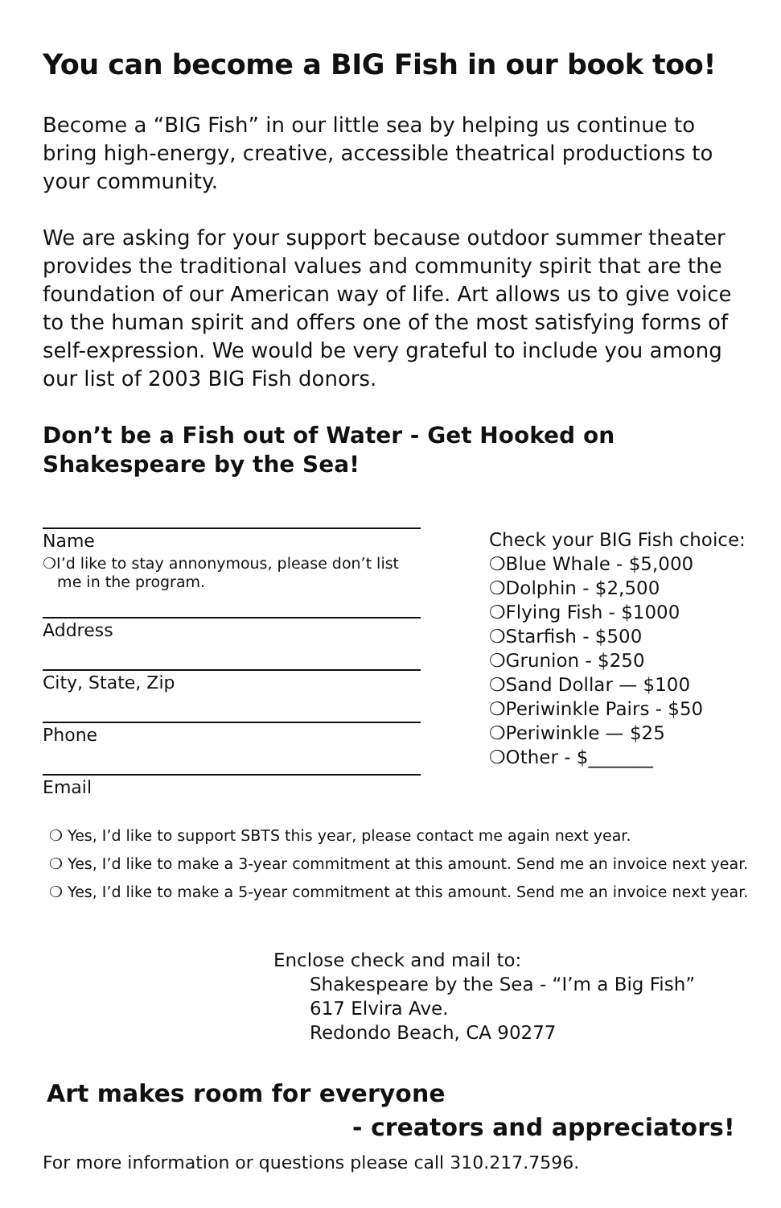You can become a BIG Fish in our book too!
Become a “BIG Fish” in our little sea by helping us continue to bring high-energy, creative, accessible theatrical productions to your community.
We are asking for your support because outdoor summer theater provides the traditional values and community spirit that are the foundation of our American way of life. Art allows us to give voice to the human spirit and offers one of the most satisfying forms of self-expression. We would be very grateful to include you among our list of 2003 BIG Fish donors.
Don’t be a Fish out of Water - Get Hooked on Shakespeare by the Sea!
Name
❍I’d like to stay annonymous, please don’t list
me in the program.
Address
City, State, Zip
Phone
Email
Check your BIG Fish choice:
❍Blue Whale - $5,000
❍Dolphin - $2,500
❍Flying Fish - $1000
❍Starfish - $500
❍Grunion - $250
❍Sand Dollar — $100
❍Periwinkle Pairs - $50
❍Periwinkle — $25
❍Other - $_______
❍ Yes, I’d like to support SBTS this year, please contact me again next year.
❍ Yes, I’d like to make a 3-year commitment at this amount. Send me an invoice next year.
❍ Yes, I’d like to make a 5-year commitment at this amount. Send me an invoice next year.
Enclose check and mail to:
Shakespeare by the Sea - “I’m a Big Fish”
617 Elvira Ave.
Redondo Beach, CA 90277
Art makes room for everyone
- creators and appreciators!
For more information or questions please call 310.217.7596.